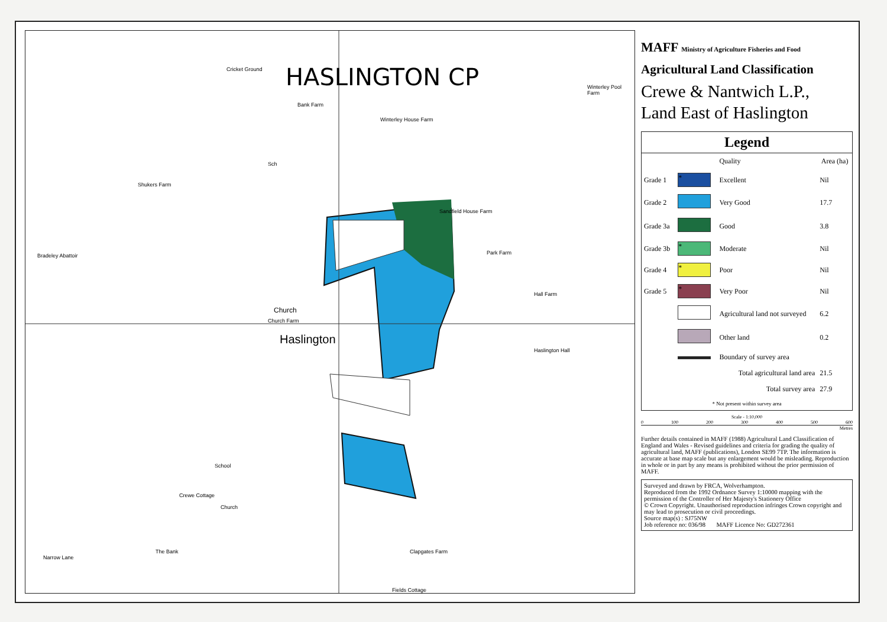HASLINGTON CP
Cricket Ground
Bank Farm
Winterley House Farm
Winterley Pool Farm
Sandfield House Farm
Sch
Park Farm
Church
Church Farm
Haslington
Hall Farm
Haslington Hall
School
Crewe Cottage
Church
The Bank Clapgates Farm
Fields Cottage
Bradeley Abattoir
Shukers Farm
Narrow Lane
MAFF Ministry of Agriculture Fisheries and Food
Agricultural Land Classification
Crewe & Nantwich L.P.,
Land East of Haslington
Legend
| | | Quality | Area (ha) |
| --- | --- | --- | --- |
| Grade 1 | * | Excellent | Nil |
| Grade 2 | | Very Good | 17.7 |
| Grade 3a | | Good | 3.8 |
| Grade 3b | * | Moderate | Nil |
| Grade 4 | * | Poor | Nil |
| Grade 5 | * | Very Poor | Nil |
| | | Agricultural land not surveyed | 6.2 |
| | | Other land | 0.2 |
| | | Boundary of survey area | |
| Total agricultural land area | | | 21.5 |
| Total survey area | | | 27.9 |
| * Not present within survey area | | | |
Scale - 1:10,000
0 100 200 300 400 500 600
Metres
Further details contained in MAFF (1988) Agricultural Land Classification of England and Wales - Revised guidelines and criteria for grading the quality of agricultural land, MAFF (publications), London SE99 7TP. The information is accurate at base map scale but any enlargement would be misleading. Reproduction in whole or in part by any means is prohibited without the prior permission of MAFF.
Surveyed and drawn by FRCA, Wolverhampton.
Reproduced from the 1992 Ordnance Survey 1:10000 mapping with the permission of the Controller of Her Majesty's Stationery Office
© Crown Copyright. Unauthorised reproduction infringes Crown copyright and may lead to prosecution or civil proceedings.
Source map(s) : SJ75NW
Job reference no: 036/98 MAFF Licence No: GD272361